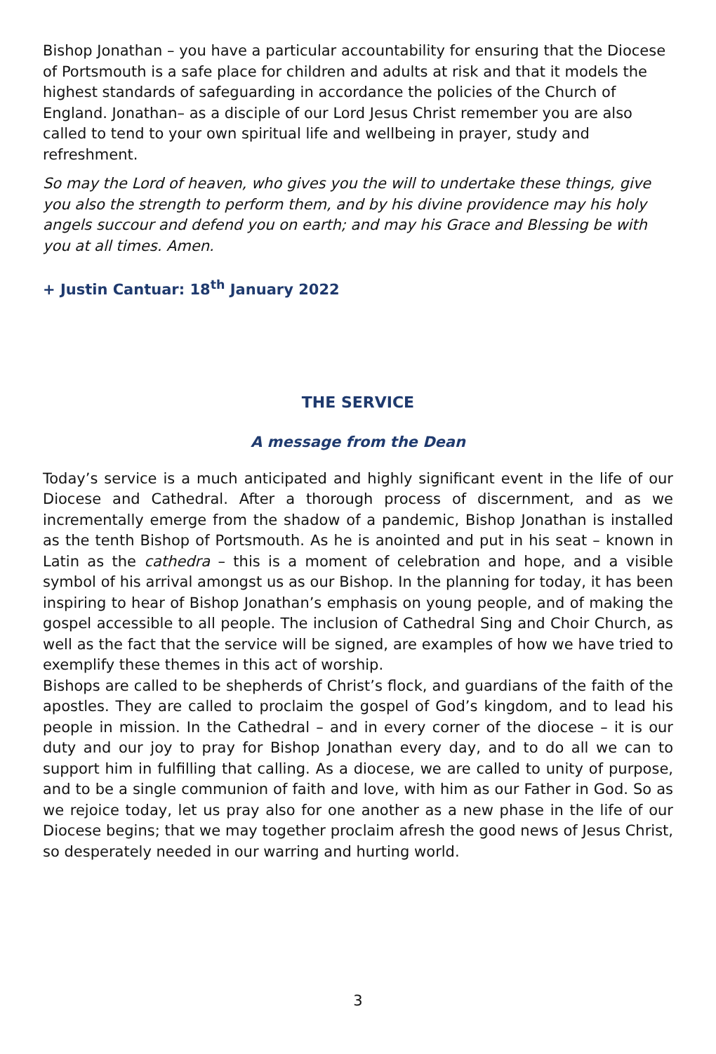Bishop Jonathan – you have a particular accountability for ensuring that the Diocese of Portsmouth is a safe place for children and adults at risk and that it models the highest standards of safeguarding in accordance the policies of the Church of England. Jonathan– as a disciple of our Lord Jesus Christ remember you are also called to tend to your own spiritual life and wellbeing in prayer, study and refreshment.
So may the Lord of heaven, who gives you the will to undertake these things, give you also the strength to perform them, and by his divine providence may his holy angels succour and defend you on earth; and may his Grace and Blessing be with you at all times. Amen.
+ Justin Cantuar: 18<sup>th</sup> January 2022
THE SERVICE
A message from the Dean
Today’s service is a much anticipated and highly significant event in the life of our Diocese and Cathedral. After a thorough process of discernment, and as we incrementally emerge from the shadow of a pandemic, Bishop Jonathan is installed as the tenth Bishop of Portsmouth. As he is anointed and put in his seat – known in Latin as the cathedra – this is a moment of celebration and hope, and a visible symbol of his arrival amongst us as our Bishop. In the planning for today, it has been inspiring to hear of Bishop Jonathan’s emphasis on young people, and of making the gospel accessible to all people. The inclusion of Cathedral Sing and Choir Church, as well as the fact that the service will be signed, are examples of how we have tried to exemplify these themes in this act of worship.
Bishops are called to be shepherds of Christ’s flock, and guardians of the faith of the apostles. They are called to proclaim the gospel of God’s kingdom, and to lead his people in mission. In the Cathedral – and in every corner of the diocese – it is our duty and our joy to pray for Bishop Jonathan every day, and to do all we can to support him in fulfilling that calling. As a diocese, we are called to unity of purpose, and to be a single communion of faith and love, with him as our Father in God. So as we rejoice today, let us pray also for one another as a new phase in the life of our Diocese begins; that we may together proclaim afresh the good news of Jesus Christ, so desperately needed in our warring and hurting world.
3